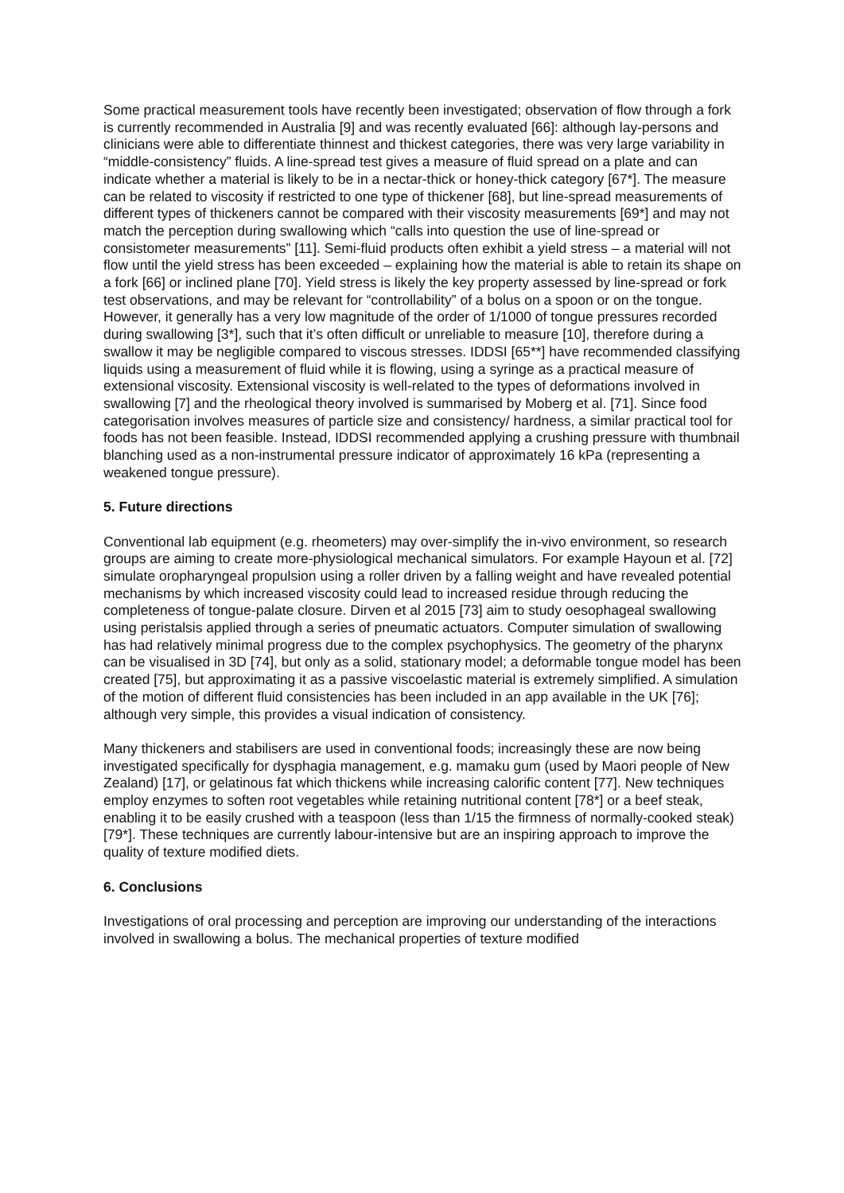Some practical measurement tools have recently been investigated; observation of flow through a fork is currently recommended in Australia [9] and was recently evaluated [66]: although lay-persons and clinicians were able to differentiate thinnest and thickest categories, there was very large variability in “middle-consistency” fluids. A line-spread test gives a measure of fluid spread on a plate and can indicate whether a material is likely to be in a nectar-thick or honey-thick category [67*]. The measure can be related to viscosity if restricted to one type of thickener [68], but line-spread measurements of different types of thickeners cannot be compared with their viscosity measurements [69*] and may not match the perception during swallowing which “calls into question the use of line-spread or consistometer measurements” [11]. Semi-fluid products often exhibit a yield stress – a material will not flow until the yield stress has been exceeded – explaining how the material is able to retain its shape on a fork [66] or inclined plane [70]. Yield stress is likely the key property assessed by line-spread or fork test observations, and may be relevant for “controllability” of a bolus on a spoon or on the tongue. However, it generally has a very low magnitude of the order of 1/1000 of tongue pressures recorded during swallowing [3*], such that it’s often difficult or unreliable to measure [10], therefore during a swallow it may be negligible compared to viscous stresses. IDDSI [65**] have recommended classifying liquids using a measurement of fluid while it is flowing, using a syringe as a practical measure of extensional viscosity. Extensional viscosity is well-related to the types of deformations involved in swallowing [7] and the rheological theory involved is summarised by Moberg et al. [71]. Since food categorisation involves measures of particle size and consistency/ hardness, a similar practical tool for foods has not been feasible. Instead, IDDSI recommended applying a crushing pressure with thumbnail blanching used as a non-instrumental pressure indicator of approximately 16 kPa (representing a weakened tongue pressure).
5. Future directions
Conventional lab equipment (e.g. rheometers) may over-simplify the in-vivo environment, so research groups are aiming to create more-physiological mechanical simulators. For example Hayoun et al. [72] simulate oropharyngeal propulsion using a roller driven by a falling weight and have revealed potential mechanisms by which increased viscosity could lead to increased residue through reducing the completeness of tongue-palate closure. Dirven et al 2015 [73] aim to study oesophageal swallowing using peristalsis applied through a series of pneumatic actuators. Computer simulation of swallowing has had relatively minimal progress due to the complex psychophysics. The geometry of the pharynx can be visualised in 3D [74], but only as a solid, stationary model; a deformable tongue model has been created [75], but approximating it as a passive viscoelastic material is extremely simplified. A simulation of the motion of different fluid consistencies has been included in an app available in the UK [76]; although very simple, this provides a visual indication of consistency.
Many thickeners and stabilisers are used in conventional foods; increasingly these are now being investigated specifically for dysphagia management, e.g. mamaku gum (used by Maori people of New Zealand) [17], or gelatinous fat which thickens while increasing calorific content [77]. New techniques employ enzymes to soften root vegetables while retaining nutritional content [78*] or a beef steak, enabling it to be easily crushed with a teaspoon (less than 1/15 the firmness of normally-cooked steak) [79*]. These techniques are currently labour-intensive but are an inspiring approach to improve the quality of texture modified diets.
6. Conclusions
Investigations of oral processing and perception are improving our understanding of the interactions involved in swallowing a bolus. The mechanical properties of texture modified